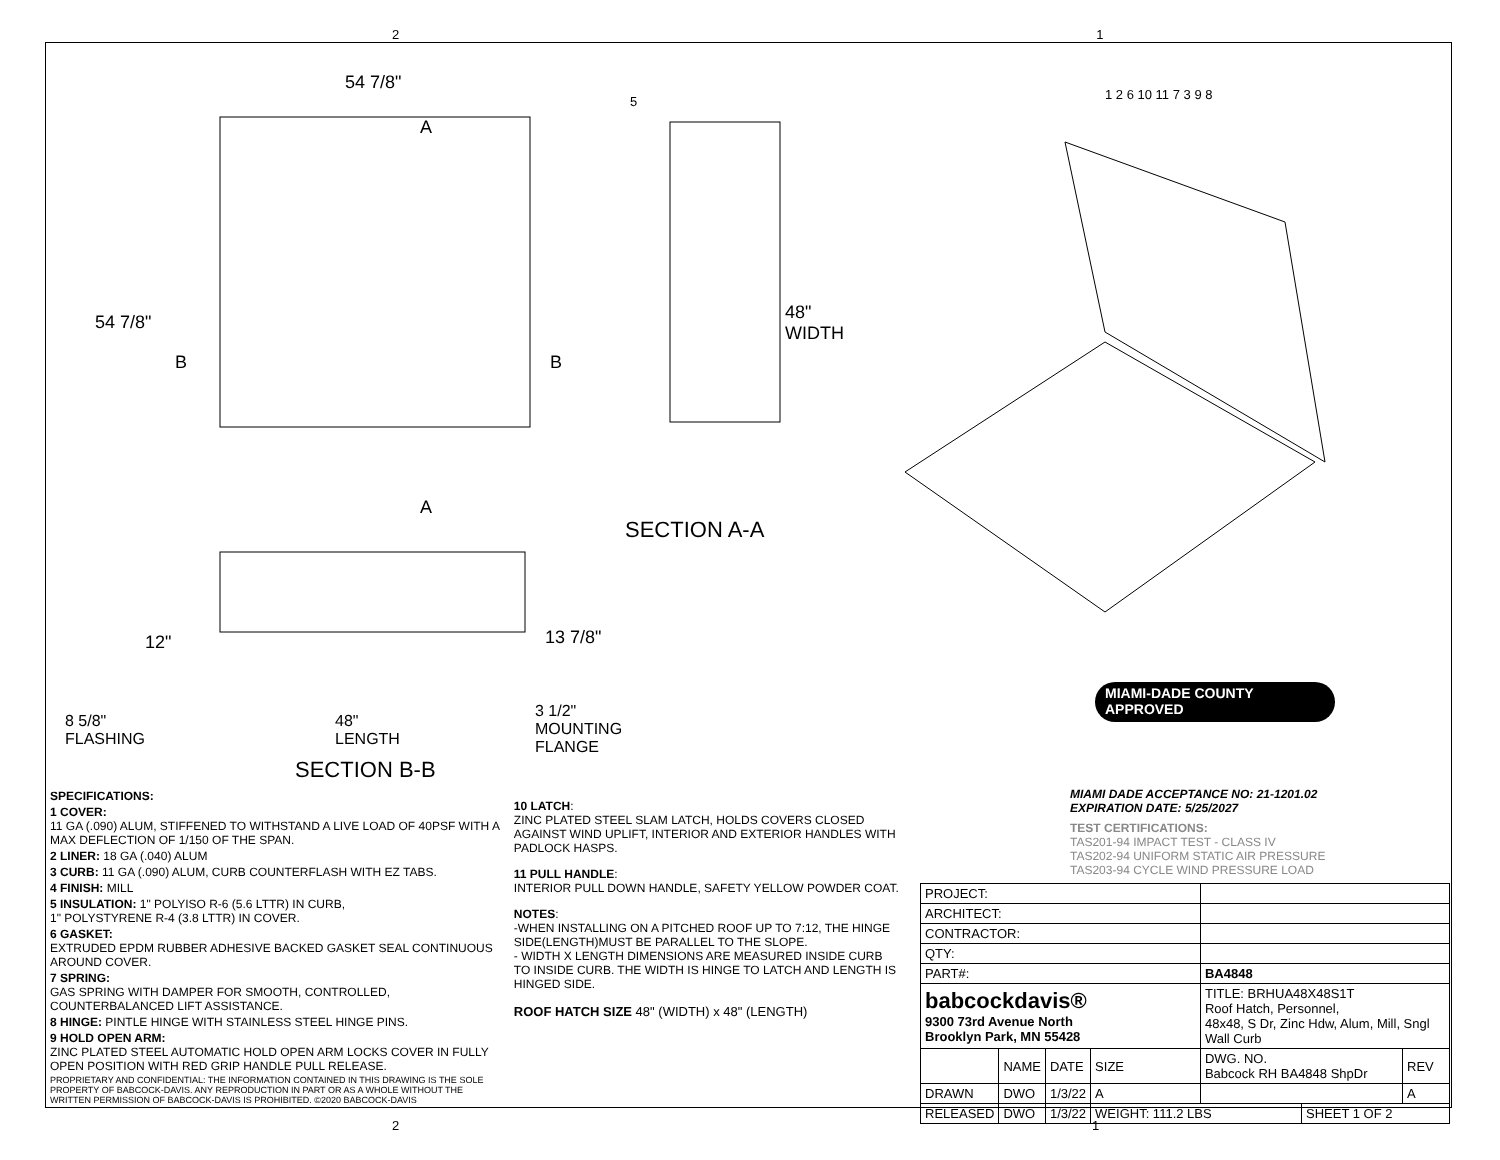2 1
54 7/8"
A
54 7/8"
B B
A
48"
WIDTH
SECTION A-A
12" 13 7/8"
8 5/8"
FLASHING
48"
LENGTH
3 1/2"
MOUNTING
FLANGE
SECTION B-B
MIAMI-DADE COUNTY
APPROVED
5 1 2 6 10 11 7 3 9 8
SPECIFICATIONS:
1 COVER:
11 GA (.090) ALUM, STIFFENED TO WITHSTAND A LIVE LOAD OF 40PSF WITH A MAX DEFLECTION OF 1/150 OF THE SPAN.
2 LINER: 18 GA (.040) ALUM
3 CURB: 11 GA (.090) ALUM, CURB COUNTERFLASH WITH EZ TABS.
4 FINISH: MILL
5 INSULATION: 1" POLYISO R-6 (5.6 LTTR) IN CURB,
1" POLYSTYRENE R-4 (3.8 LTTR) IN COVER.
6 GASKET:
EXTRUDED EPDM RUBBER ADHESIVE BACKED GASKET SEAL CONTINUOUS AROUND COVER.
7 SPRING:
GAS SPRING WITH DAMPER FOR SMOOTH, CONTROLLED, COUNTERBALANCED LIFT ASSISTANCE.
8 HINGE: PINTLE HINGE WITH STAINLESS STEEL HINGE PINS.
9 HOLD OPEN ARM:
ZINC PLATED STEEL AUTOMATIC HOLD OPEN ARM LOCKS COVER IN FULLY OPEN POSITION WITH RED GRIP HANDLE PULL RELEASE.
PROPRIETARY AND CONFIDENTIAL: THE INFORMATION CONTAINED IN THIS DRAWING IS THE SOLE PROPERTY OF BABCOCK-DAVIS. ANY REPRODUCTION IN PART OR AS A WHOLE WITHOUT THE WRITTEN PERMISSION OF BABCOCK-DAVIS IS PROHIBITED. ©2020 BABCOCK-DAVIS
10 LATCH:
ZINC PLATED STEEL SLAM LATCH, HOLDS COVERS CLOSED AGAINST WIND UPLIFT, INTERIOR AND EXTERIOR HANDLES WITH PADLOCK HASPS.
11 PULL HANDLE:
INTERIOR PULL DOWN HANDLE, SAFETY YELLOW POWDER COAT.
NOTES:
-WHEN INSTALLING ON A PITCHED ROOF UP TO 7:12, THE HINGE SIDE(LENGTH)MUST BE PARALLEL TO THE SLOPE.
- WIDTH X LENGTH DIMENSIONS ARE MEASURED INSIDE CURB TO INSIDE CURB. THE WIDTH IS HINGE TO LATCH AND LENGTH IS HINGED SIDE.
ROOF HATCH SIZE 48" (WIDTH) x 48" (LENGTH)
MIAMI DADE ACCEPTANCE NO: 21-1201.02
EXPIRATION DATE: 5/25/2027
TEST CERTIFICATIONS:
TAS201-94 IMPACT TEST - CLASS IV
TAS202-94 UNIFORM STATIC AIR PRESSURE
TAS203-94 CYCLE WIND PRESSURE LOAD
| PROJECT: | | | | | | |
| ARCHITECT: | | | | | | |
| CONTRACTOR: | | | | | | |
| QTY: | | | | | | |
| PART#: | | | | BA4848 | | |
| babcockdavis® 9300 73rd Avenue North Brooklyn Park, MN 55428 | | | | TITLE: BRHUA48X48S1T Roof Hatch, Personnel, 48x48, S Dr, Zinc Hdw, Alum, Mill, Sngl Wall Curb | | |
| | NAME | DATE | SIZE | DWG. NO. Babcock RH BA4848 ShpDr | | REV |
| DRAWN | DWO | 1/3/22 | A | | | A |
| RELEASED | DWO | 1/3/22 | WEIGHT: 111.2 LBS | | SHEET 1 OF 2 | |
2 1